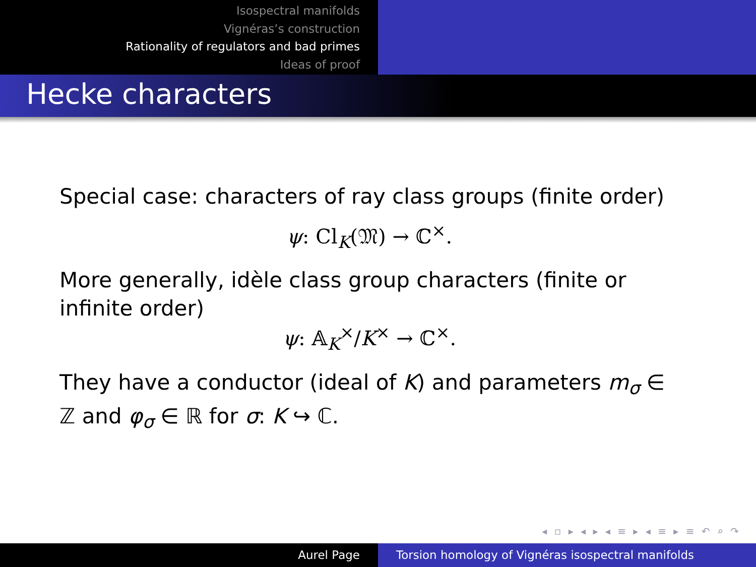Isospectral manifolds
Vignéras’s construction
Rationality of regulators and bad primes
Ideas of proof
Hecke characters
Special case: characters of ray class groups (finite order)
ψ: Cl<sub>K</sub>(𝔐) → ℂ<sup>×</sup>.
More generally, idèle class group characters (finite or infinite order)
ψ: 𝔸<sub>K</sub><sup>×</sup>/K<sup>×</sup> → ℂ<sup>×</sup>.
They have a conductor (ideal of K) and parameters m<sub>σ</sub> ∈ ℤ and φ<sub>σ</sub> ∈ ℝ for σ: K ↪ ℂ.
◂ ▫ ▸ ◂ ▸ ◂ ≡ ▸ ◂ ≡ ▸ ≡ ↶ ⌕ ↷
Aurel Page Torsion homology of Vignéras isospectral manifolds